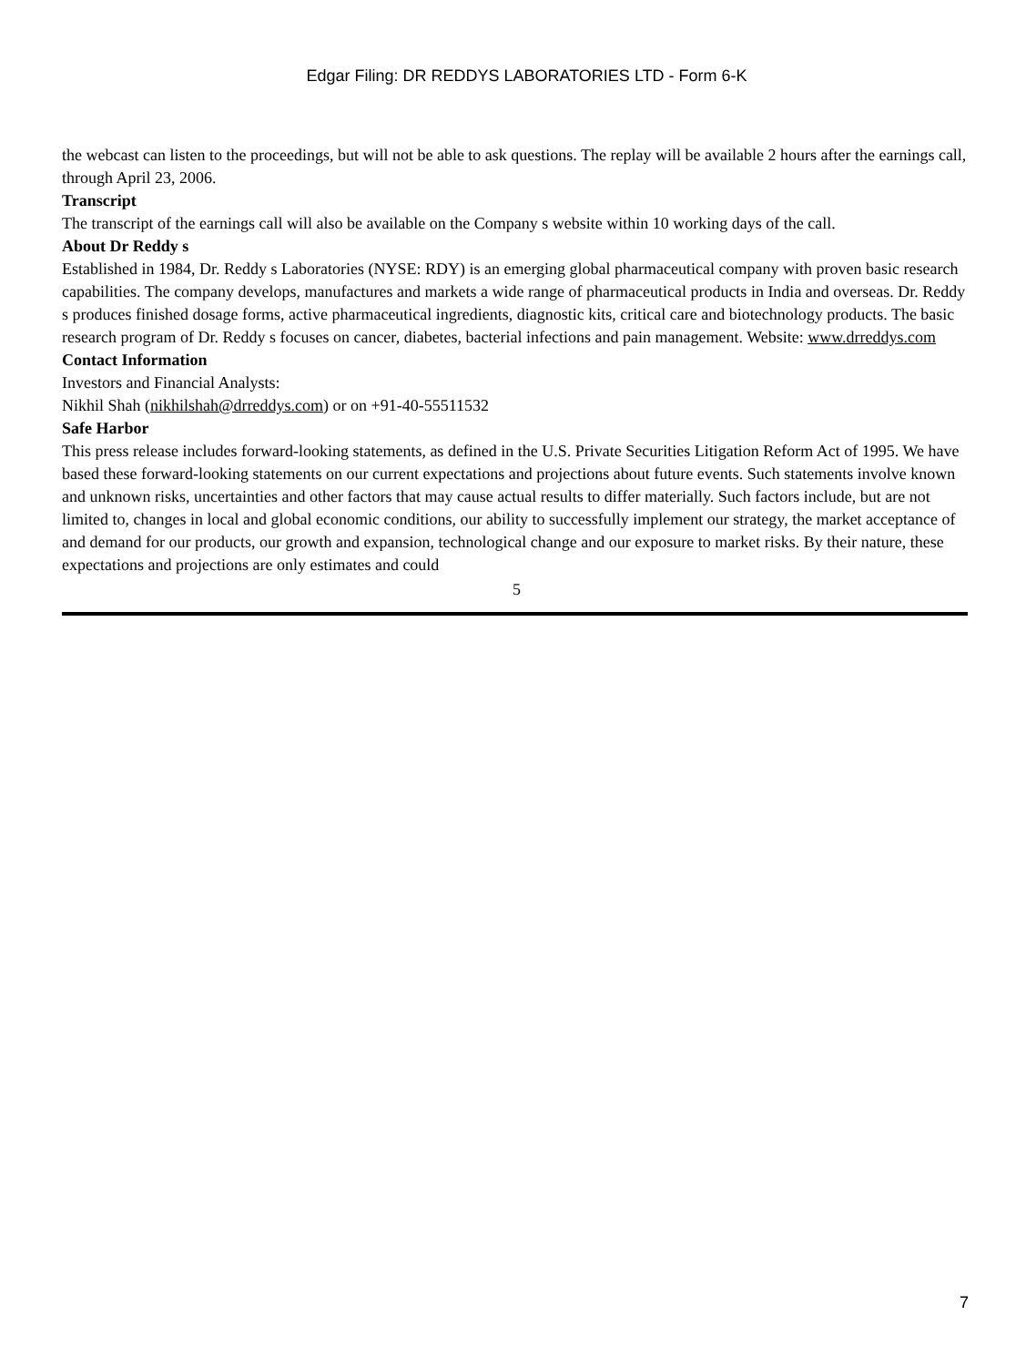Edgar Filing: DR REDDYS LABORATORIES LTD - Form 6-K
the webcast can listen to the proceedings, but will not be able to ask questions. The replay will be available 2 hours after the earnings call, through April 23, 2006.
Transcript
The transcript of the earnings call will also be available on the Company s website within 10 working days of the call.
About Dr Reddy s
Established in 1984, Dr. Reddy s Laboratories (NYSE: RDY) is an emerging global pharmaceutical company with proven basic research capabilities. The company develops, manufactures and markets a wide range of pharmaceutical products in India and overseas. Dr. Reddy s produces finished dosage forms, active pharmaceutical ingredients, diagnostic kits, critical care and biotechnology products. The basic research program of Dr. Reddy s focuses on cancer, diabetes, bacterial infections and pain management. Website: www.drreddys.com
Contact Information
Investors and Financial Analysts:
Nikhil Shah (nikhilshah@drreddys.com) or on +91-40-55511532
Safe Harbor
This press release includes forward-looking statements, as defined in the U.S. Private Securities Litigation Reform Act of 1995. We have based these forward-looking statements on our current expectations and projections about future events. Such statements involve known and unknown risks, uncertainties and other factors that may cause actual results to differ materially. Such factors include, but are not limited to, changes in local and global economic conditions, our ability to successfully implement our strategy, the market acceptance of and demand for our products, our growth and expansion, technological change and our exposure to market risks. By their nature, these expectations and projections are only estimates and could
5
7